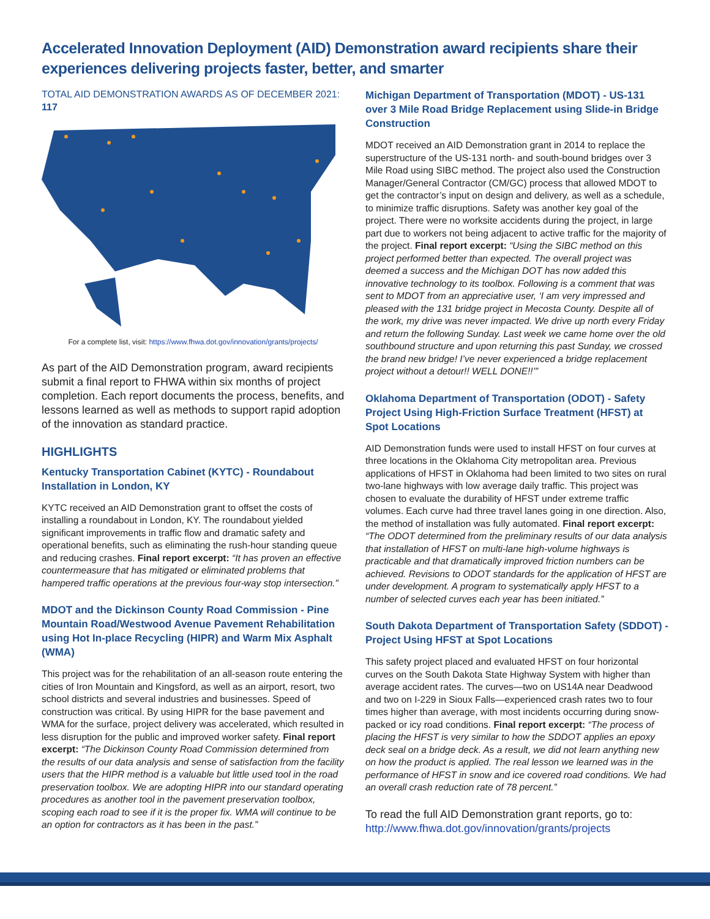Accelerated Innovation Deployment (AID) Demonstration award recipients share their experiences delivering projects faster, better, and smarter
TOTAL AID DEMONSTRATION AWARDS AS OF DECEMBER 2021: 117
For a complete list, visit: https://www.fhwa.dot.gov/innovation/grants/projects/
As part of the AID Demonstration program, award recipients submit a final report to FHWA within six months of project completion. Each report documents the process, benefits, and lessons learned as well as methods to support rapid adoption of the innovation as standard practice.
HIGHLIGHTS
Kentucky Transportation Cabinet (KYTC) - Roundabout Installation in London, KY
KYTC received an AID Demonstration grant to offset the costs of installing a roundabout in London, KY. The roundabout yielded significant improvements in traffic flow and dramatic safety and operational benefits, such as eliminating the rush-hour standing queue and reducing crashes. Final report excerpt: “It has proven an effective countermeasure that has mitigated or eliminated problems that hampered traffic operations at the previous four-way stop intersection.”
MDOT and the Dickinson County Road Commission - Pine Mountain Road/Westwood Avenue Pavement Rehabilitation using Hot In-place Recycling (HIPR) and Warm Mix Asphalt (WMA)
This project was for the rehabilitation of an all-season route entering the cities of Iron Mountain and Kingsford, as well as an airport, resort, two school districts and several industries and businesses. Speed of construction was critical. By using HIPR for the base pavement and WMA for the surface, project delivery was accelerated, which resulted in less disruption for the public and improved worker safety. Final report excerpt: “The Dickinson County Road Commission determined from the results of our data analysis and sense of satisfaction from the facility users that the HIPR method is a valuable but little used tool in the road preservation toolbox. We are adopting HIPR into our standard operating procedures as another tool in the pavement preservation toolbox, scoping each road to see if it is the proper fix. WMA will continue to be an option for contractors as it has been in the past.”
Michigan Department of Transportation (MDOT) - US-131 over 3 Mile Road Bridge Replacement using Slide-in Bridge Construction
MDOT received an AID Demonstration grant in 2014 to replace the superstructure of the US-131 north- and south-bound bridges over 3 Mile Road using SIBC method. The project also used the Construction Manager/General Contractor (CM/GC) process that allowed MDOT to get the contractor’s input on design and delivery, as well as a schedule, to minimize traffic disruptions. Safety was another key goal of the project. There were no worksite accidents during the project, in large part due to workers not being adjacent to active traffic for the majority of the project. Final report excerpt: “Using the SIBC method on this project performed better than expected. The overall project was deemed a success and the Michigan DOT has now added this innovative technology to its toolbox. Following is a comment that was sent to MDOT from an appreciative user, ‘I am very impressed and pleased with the 131 bridge project in Mecosta County. Despite all of the work, my drive was never impacted. We drive up north every Friday and return the following Sunday. Last week we came home over the old southbound structure and upon returning this past Sunday, we crossed the brand new bridge! I’ve never experienced a bridge replacement project without a detour!! WELL DONE!!’”
Oklahoma Department of Transportation (ODOT) - Safety Project Using High-Friction Surface Treatment (HFST) at Spot Locations
AID Demonstration funds were used to install HFST on four curves at three locations in the Oklahoma City metropolitan area. Previous applications of HFST in Oklahoma had been limited to two sites on rural two-lane highways with low average daily traffic. This project was chosen to evaluate the durability of HFST under extreme traffic volumes. Each curve had three travel lanes going in one direction. Also, the method of installation was fully automated. Final report excerpt: “The ODOT determined from the preliminary results of our data analysis that installation of HFST on multi-lane high-volume highways is practicable and that dramatically improved friction numbers can be achieved. Revisions to ODOT standards for the application of HFST are under development. A program to systematically apply HFST to a number of selected curves each year has been initiated.”
South Dakota Department of Transportation Safety (SDDOT) - Project Using HFST at Spot Locations
This safety project placed and evaluated HFST on four horizontal curves on the South Dakota State Highway System with higher than average accident rates. The curves—two on US14A near Deadwood and two on I-229 in Sioux Falls—experienced crash rates two to four times higher than average, with most incidents occurring during snow-packed or icy road conditions. Final report excerpt: “The process of placing the HFST is very similar to how the SDDOT applies an epoxy deck seal on a bridge deck. As a result, we did not learn anything new on how the product is applied. The real lesson we learned was in the performance of HFST in snow and ice covered road conditions. We had an overall crash reduction rate of 78 percent.”
To read the full AID Demonstration grant reports, go to: http://www.fhwa.dot.gov/innovation/grants/projects